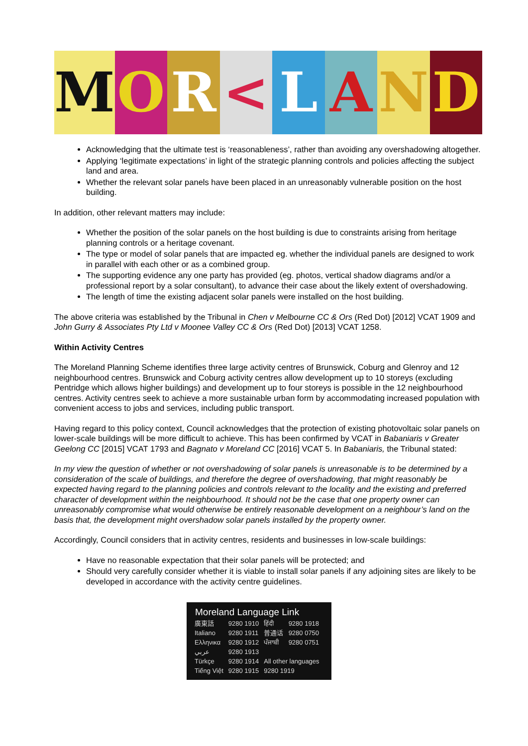M O R < L A N D
Acknowledging that the ultimate test is ‘reasonableness’, rather than avoiding any overshadowing altogether.
Applying ‘legitimate expectations’ in light of the strategic planning controls and policies affecting the subject land and area.
Whether the relevant solar panels have been placed in an unreasonably vulnerable position on the host building.
In addition, other relevant matters may include:
Whether the position of the solar panels on the host building is due to constraints arising from heritage planning controls or a heritage covenant.
The type or model of solar panels that are impacted eg. whether the individual panels are designed to work in parallel with each other or as a combined group.
The supporting evidence any one party has provided (eg. photos, vertical shadow diagrams and/or a professional report by a solar consultant), to advance their case about the likely extent of overshadowing.
The length of time the existing adjacent solar panels were installed on the host building.
The above criteria was established by the Tribunal in Chen v Melbourne CC & Ors (Red Dot) [2012] VCAT 1909 and John Gurry & Associates Pty Ltd v Moonee Valley CC & Ors (Red Dot) [2013] VCAT 1258.
Within Activity Centres
The Moreland Planning Scheme identifies three large activity centres of Brunswick, Coburg and Glenroy and 12 neighbourhood centres. Brunswick and Coburg activity centres allow development up to 10 storeys (excluding Pentridge which allows higher buildings) and development up to four storeys is possible in the 12 neighbourhood centres. Activity centres seek to achieve a more sustainable urban form by accommodating increased population with convenient access to jobs and services, including public transport.
Having regard to this policy context, Council acknowledges that the protection of existing photovoltaic solar panels on lower-scale buildings will be more difficult to achieve. This has been confirmed by VCAT in Babaniaris v Greater Geelong CC [2015] VCAT 1793 and Bagnato v Moreland CC [2016] VCAT 5. In Babaniaris, the Tribunal stated:
In my view the question of whether or not overshadowing of solar panels is unreasonable is to be determined by a consideration of the scale of buildings, and therefore the degree of overshadowing, that might reasonably be expected having regard to the planning policies and controls relevant to the locality and the existing and preferred character of development within the neighbourhood. It should not be the case that one property owner can unreasonably compromise what would otherwise be entirely reasonable development on a neighbour’s land on the basis that, the development might overshadow solar panels installed by the property owner.
Accordingly, Council considers that in activity centres, residents and businesses in low-scale buildings:
Have no reasonable expectation that their solar panels will be protected; and
Should very carefully consider whether it is viable to install solar panels if any adjoining sites are likely to be developed in accordance with the activity centre guidelines.
| Moreland Language Link | | | |
| --- | --- | --- | --- |
| 廣東話 | 9280 1910 | हिंदी | 9280 1918 |
| Italiano | 9280 1911 | 普通话 | 9280 0750 |
| Ελληνικα | 9280 1912 | ਪੰਜਾਬੀ | 9280 0751 |
| عربي | 9280 1913 | | |
| Türkçe | 9280 1914 | All other languages | |
| Tiếng Việt | 9280 1915 | 9280 1919 | |